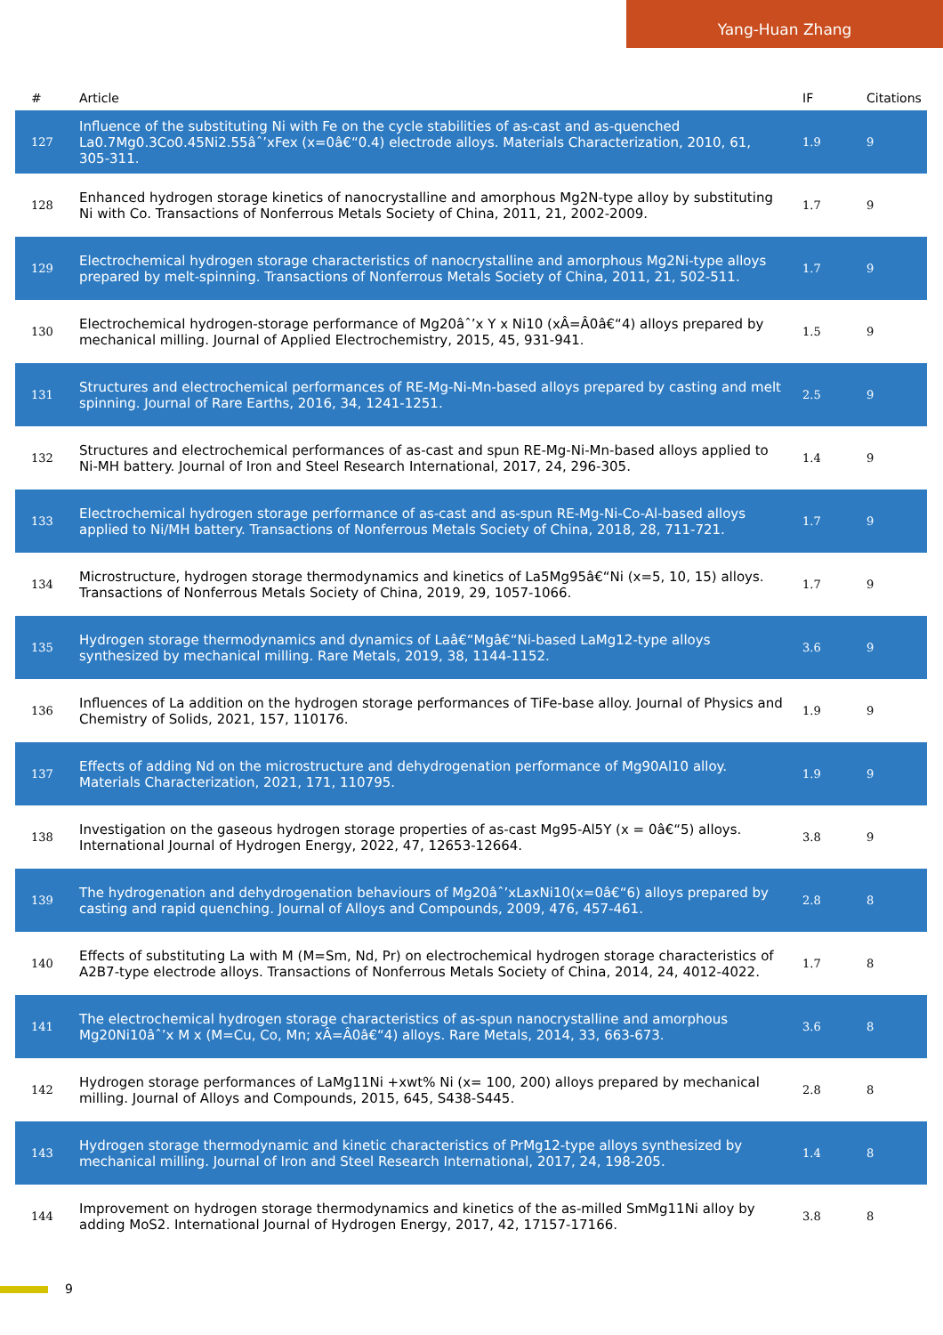Yang-Huan Zhang
| # | Article | IF | Citations |
| --- | --- | --- | --- |
| 127 | Influence of the substituting Ni with Fe on the cycle stabilities of as-cast and as-quenched La0.7Mg0.3Co0.45Ni2.55âˆ’xFex (x=0â€“0.4) electrode alloys. Materials Characterization, 2010, 61, 305-311. | 1.9 | 9 |
| 128 | Enhanced hydrogen storage kinetics of nanocrystalline and amorphous Mg2N-type alloy by substituting Ni with Co. Transactions of Nonferrous Metals Society of China, 2011, 21, 2002-2009. | 1.7 | 9 |
| 129 | Electrochemical hydrogen storage characteristics of nanocrystalline and amorphous Mg2Ni-type alloys prepared by melt-spinning. Transactions of Nonferrous Metals Society of China, 2011, 21, 502-511. | 1.7 | 9 |
| 130 | Electrochemical hydrogen-storage performance of Mg20âˆ’x Y x Ni10 (xÂ=Â0â€“4) alloys prepared by mechanical milling. Journal of Applied Electrochemistry, 2015, 45, 931-941. | 1.5 | 9 |
| 131 | Structures and electrochemical performances of RE-Mg-Ni-Mn-based alloys prepared by casting and melt spinning. Journal of Rare Earths, 2016, 34, 1241-1251. | 2.5 | 9 |
| 132 | Structures and electrochemical performances of as-cast and spun RE-Mg-Ni-Mn-based alloys applied to Ni-MH battery. Journal of Iron and Steel Research International, 2017, 24, 296-305. | 1.4 | 9 |
| 133 | Electrochemical hydrogen storage performance of as-cast and as-spun RE-Mg-Ni-Co-Al-based alloys applied to Ni/MH battery. Transactions of Nonferrous Metals Society of China, 2018, 28, 711-721. | 1.7 | 9 |
| 134 | Microstructure, hydrogen storage thermodynamics and kinetics of La5Mg95â€“Ni (x=5, 10, 15) alloys. Transactions of Nonferrous Metals Society of China, 2019, 29, 1057-1066. | 1.7 | 9 |
| 135 | Hydrogen storage thermodynamics and dynamics of Laâ€“Mgâ€“Ni-based LaMg12-type alloys synthesized by mechanical milling. Rare Metals, 2019, 38, 1144-1152. | 3.6 | 9 |
| 136 | Influences of La addition on the hydrogen storage performances of TiFe-base alloy. Journal of Physics and Chemistry of Solids, 2021, 157, 110176. | 1.9 | 9 |
| 137 | Effects of adding Nd on the microstructure and dehydrogenation performance of Mg90Al10 alloy. Materials Characterization, 2021, 171, 110795. | 1.9 | 9 |
| 138 | Investigation on the gaseous hydrogen storage properties of as-cast Mg95-Al5Y (x = 0â€“5) alloys. International Journal of Hydrogen Energy, 2022, 47, 12653-12664. | 3.8 | 9 |
| 139 | The hydrogenation and dehydrogenation behaviours of Mg20âˆ’xLaxNi10(x=0â€“6) alloys prepared by casting and rapid quenching. Journal of Alloys and Compounds, 2009, 476, 457-461. | 2.8 | 8 |
| 140 | Effects of substituting La with M (M=Sm, Nd, Pr) on electrochemical hydrogen storage characteristics of A2B7-type electrode alloys. Transactions of Nonferrous Metals Society of China, 2014, 24, 4012-4022. | 1.7 | 8 |
| 141 | The electrochemical hydrogen storage characteristics of as-spun nanocrystalline and amorphous Mg20Ni10âˆ’x M x (M=Cu, Co, Mn; xÂ=Â0â€“4) alloys. Rare Metals, 2014, 33, 663-673. | 3.6 | 8 |
| 142 | Hydrogen storage performances of LaMg11Ni +xwt% Ni (x= 100, 200) alloys prepared by mechanical milling. Journal of Alloys and Compounds, 2015, 645, S438-S445. | 2.8 | 8 |
| 143 | Hydrogen storage thermodynamic and kinetic characteristics of PrMg12-type alloys synthesized by mechanical milling. Journal of Iron and Steel Research International, 2017, 24, 198-205. | 1.4 | 8 |
| 144 | Improvement on hydrogen storage thermodynamics and kinetics of the as-milled SmMg11Ni alloy by adding MoS2. International Journal of Hydrogen Energy, 2017, 42, 17157-17166. | 3.8 | 8 |
9